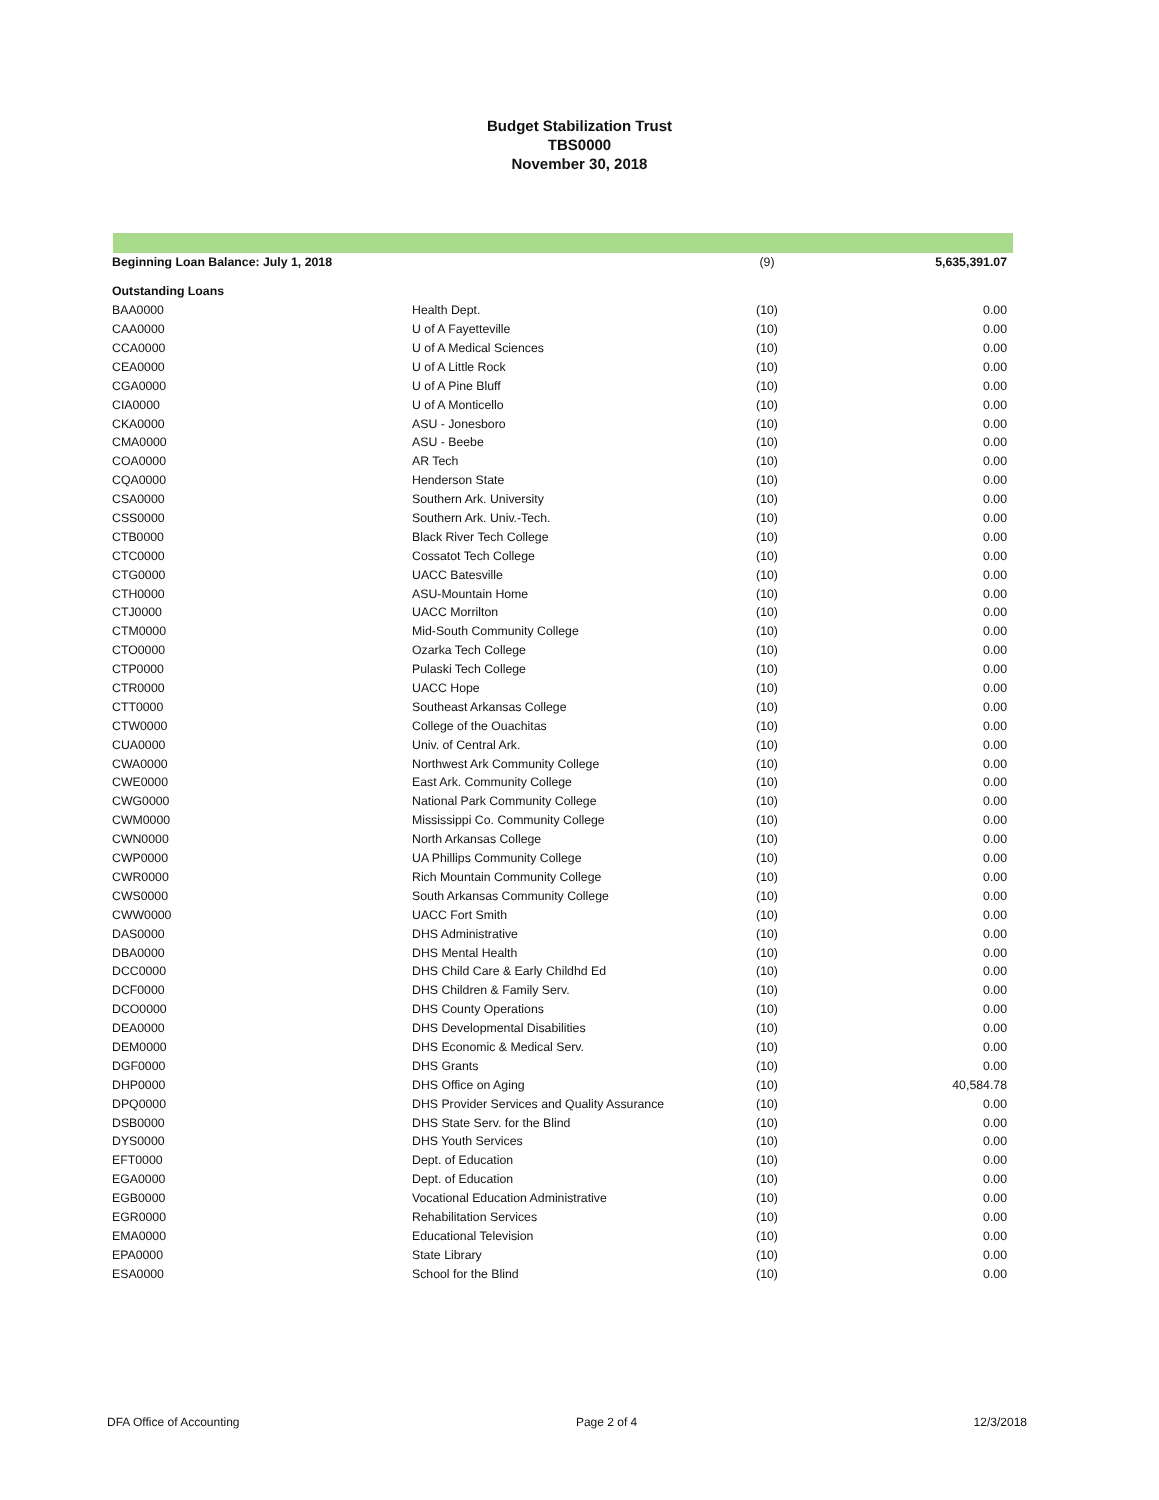Budget Stabilization Trust
TBS0000
November 30, 2018
| Beginning Loan Balance: July 1, 2018 | | (9) | 5,635,391.07 |
| Outstanding Loans | | | |
| BAA0000 | Health Dept. | (10) | 0.00 |
| CAA0000 | U of A Fayetteville | (10) | 0.00 |
| CCA0000 | U of A Medical Sciences | (10) | 0.00 |
| CEA0000 | U of A Little Rock | (10) | 0.00 |
| CGA0000 | U of A Pine Bluff | (10) | 0.00 |
| CIA0000 | U of A Monticello | (10) | 0.00 |
| CKA0000 | ASU - Jonesboro | (10) | 0.00 |
| CMA0000 | ASU - Beebe | (10) | 0.00 |
| COA0000 | AR Tech | (10) | 0.00 |
| CQA0000 | Henderson State | (10) | 0.00 |
| CSA0000 | Southern Ark. University | (10) | 0.00 |
| CSS0000 | Southern Ark. Univ.-Tech. | (10) | 0.00 |
| CTB0000 | Black River Tech College | (10) | 0.00 |
| CTC0000 | Cossatot Tech College | (10) | 0.00 |
| CTG0000 | UACC Batesville | (10) | 0.00 |
| CTH0000 | ASU-Mountain Home | (10) | 0.00 |
| CTJ0000 | UACC Morrilton | (10) | 0.00 |
| CTM0000 | Mid-South Community College | (10) | 0.00 |
| CTO0000 | Ozarka Tech College | (10) | 0.00 |
| CTP0000 | Pulaski Tech College | (10) | 0.00 |
| CTR0000 | UACC Hope | (10) | 0.00 |
| CTT0000 | Southeast Arkansas College | (10) | 0.00 |
| CTW0000 | College of the Ouachitas | (10) | 0.00 |
| CUA0000 | Univ. of Central Ark. | (10) | 0.00 |
| CWA0000 | Northwest Ark Community College | (10) | 0.00 |
| CWE0000 | East Ark. Community College | (10) | 0.00 |
| CWG0000 | National Park Community College | (10) | 0.00 |
| CWM0000 | Mississippi Co. Community College | (10) | 0.00 |
| CWN0000 | North Arkansas College | (10) | 0.00 |
| CWP0000 | UA Phillips Community College | (10) | 0.00 |
| CWR0000 | Rich Mountain Community College | (10) | 0.00 |
| CWS0000 | South Arkansas Community College | (10) | 0.00 |
| CWW0000 | UACC Fort Smith | (10) | 0.00 |
| DAS0000 | DHS Administrative | (10) | 0.00 |
| DBA0000 | DHS Mental Health | (10) | 0.00 |
| DCC0000 | DHS Child Care & Early Childhd Ed | (10) | 0.00 |
| DCF0000 | DHS Children & Family Serv. | (10) | 0.00 |
| DCO0000 | DHS County Operations | (10) | 0.00 |
| DEA0000 | DHS Developmental Disabilities | (10) | 0.00 |
| DEM0000 | DHS Economic & Medical Serv. | (10) | 0.00 |
| DGF0000 | DHS Grants | (10) | 0.00 |
| DHP0000 | DHS Office on Aging | (10) | 40,584.78 |
| DPQ0000 | DHS Provider Services and Quality Assurance | (10) | 0.00 |
| DSB0000 | DHS State Serv. for the Blind | (10) | 0.00 |
| DYS0000 | DHS Youth Services | (10) | 0.00 |
| EFT0000 | Dept. of Education | (10) | 0.00 |
| EGA0000 | Dept. of Education | (10) | 0.00 |
| EGB0000 | Vocational Education Administrative | (10) | 0.00 |
| EGR0000 | Rehabilitation Services | (10) | 0.00 |
| EMA0000 | Educational Television | (10) | 0.00 |
| EPA0000 | State Library | (10) | 0.00 |
| ESA0000 | School for the Blind | (10) | 0.00 |
DFA Office of Accounting Page 2 of 4 12/3/2018